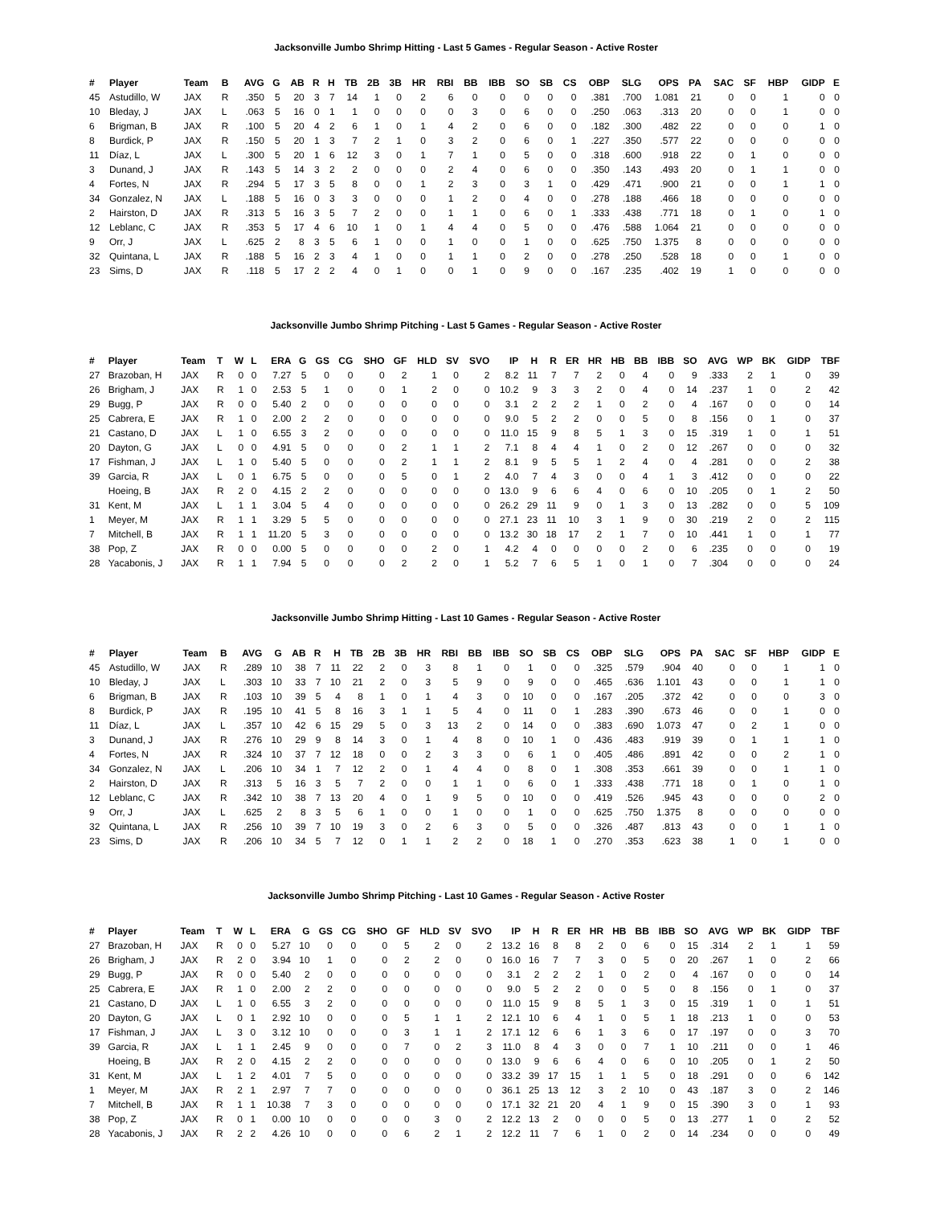Jacksonville Jumbo Shrimp Hitting - Last 5 Games - Regular Season - Active Roster
| # | Player | Team | B | AVG | G | AB | R | H | TB | 2B | 3B | HR | RBI | BB | IBB | SO | SB | CS | OBP | SLG | OPS | PA | SAC | SF | HBP | GIDP | E |
| --- | --- | --- | --- | --- | --- | --- | --- | --- | --- | --- | --- | --- | --- | --- | --- | --- | --- | --- | --- | --- | --- | --- | --- | --- | --- | --- | --- |
| 45 | Astudillo, W | JAX | R | .350 | 5 | 20 | 3 | 7 | 14 | 1 | 0 | 2 | 6 | 0 | 0 | 0 | 0 | 0 | .381 | .700 | 1.081 | 21 | 0 | 0 | 1 | 0 | 0 |
| 10 | Bleday, J | JAX | L | .063 | 5 | 16 | 0 | 1 | 1 | 0 | 0 | 0 | 0 | 3 | 0 | 6 | 0 | 0 | .250 | .063 | .313 | 20 | 0 | 0 | 1 | 0 | 0 |
| 6 | Brigman, B | JAX | R | .100 | 5 | 20 | 4 | 2 | 6 | 1 | 0 | 1 | 4 | 2 | 0 | 6 | 0 | 0 | .182 | .300 | .482 | 22 | 0 | 0 | 0 | 1 | 0 |
| 8 | Burdick, P | JAX | R | .150 | 5 | 20 | 1 | 3 | 7 | 2 | 1 | 0 | 3 | 2 | 0 | 6 | 0 | 1 | .227 | .350 | .577 | 22 | 0 | 0 | 0 | 0 | 0 |
| 11 | Díaz, L | JAX | L | .300 | 5 | 20 | 1 | 6 | 12 | 3 | 0 | 1 | 7 | 1 | 0 | 5 | 0 | 0 | .318 | .600 | .918 | 22 | 0 | 1 | 0 | 0 | 0 |
| 3 | Dunand, J | JAX | R | .143 | 5 | 14 | 3 | 2 | 2 | 0 | 0 | 0 | 2 | 4 | 0 | 6 | 0 | 0 | .350 | .143 | .493 | 20 | 0 | 1 | 1 | 0 | 0 |
| 4 | Fortes, N | JAX | R | .294 | 5 | 17 | 3 | 5 | 8 | 0 | 0 | 1 | 2 | 3 | 0 | 3 | 1 | 0 | .429 | .471 | .900 | 21 | 0 | 0 | 1 | 1 | 0 |
| 34 | Gonzalez, N | JAX | L | .188 | 5 | 16 | 0 | 3 | 3 | 0 | 0 | 0 | 1 | 2 | 0 | 4 | 0 | 0 | .278 | .188 | .466 | 18 | 0 | 0 | 0 | 0 | 0 |
| 2 | Hairston, D | JAX | R | .313 | 5 | 16 | 3 | 5 | 7 | 2 | 0 | 0 | 1 | 1 | 0 | 6 | 0 | 1 | .333 | .438 | .771 | 18 | 0 | 1 | 0 | 1 | 0 |
| 12 | Leblanc, C | JAX | R | .353 | 5 | 17 | 4 | 6 | 10 | 1 | 0 | 1 | 4 | 4 | 0 | 5 | 0 | 0 | .476 | .588 | 1.064 | 21 | 0 | 0 | 0 | 0 | 0 |
| 9 | Orr, J | JAX | L | .625 | 2 | 8 | 3 | 5 | 6 | 1 | 0 | 0 | 1 | 0 | 0 | 1 | 0 | 0 | .625 | .750 | 1.375 | 8 | 0 | 0 | 0 | 0 | 0 |
| 32 | Quintana, L | JAX | R | .188 | 5 | 16 | 2 | 3 | 4 | 1 | 0 | 0 | 1 | 1 | 0 | 2 | 0 | 0 | .278 | .250 | .528 | 18 | 0 | 0 | 1 | 0 | 0 |
| 23 | Sims, D | JAX | R | .118 | 5 | 17 | 2 | 2 | 4 | 0 | 1 | 0 | 0 | 1 | 0 | 9 | 0 | 0 | .167 | .235 | .402 | 19 | 1 | 0 | 0 | 0 | 0 |
Jacksonville Jumbo Shrimp Pitching - Last 5 Games - Regular Season - Active Roster
| # | Player | Team | T | W | L | ERA | G | GS | CG | SHO | GF | HLD | SV | SVO | IP | H | R | ER | HR | HB | BB | IBB | SO | AVG | WP | BK | GIDP | TBF |
| --- | --- | --- | --- | --- | --- | --- | --- | --- | --- | --- | --- | --- | --- | --- | --- | --- | --- | --- | --- | --- | --- | --- | --- | --- | --- | --- | --- | --- |
| 27 | Brazoban, H | JAX | R | 0 | 0 | 7.27 | 5 | 0 | 0 | 0 | 2 | 1 | 0 | 2 | 8.2 | 11 | 7 | 7 | 2 | 0 | 4 | 0 | 9 | .333 | 2 | 1 | 0 | 39 |
| 26 | Brigham, J | JAX | R | 1 | 0 | 2.53 | 5 | 1 | 0 | 0 | 1 | 2 | 0 | 0 | 10.2 | 9 | 3 | 3 | 2 | 0 | 4 | 0 | 14 | .237 | 1 | 0 | 2 | 42 |
| 29 | Bugg, P | JAX | R | 0 | 0 | 5.40 | 2 | 0 | 0 | 0 | 0 | 0 | 0 | 0 | 3.1 | 2 | 2 | 2 | 1 | 0 | 2 | 0 | 4 | .167 | 0 | 0 | 0 | 14 |
| 25 | Cabrera, E | JAX | R | 1 | 0 | 2.00 | 2 | 2 | 0 | 0 | 0 | 0 | 0 | 0 | 9.0 | 5 | 2 | 2 | 0 | 0 | 5 | 0 | 8 | .156 | 0 | 1 | 0 | 37 |
| 21 | Castano, D | JAX | L | 1 | 0 | 6.55 | 3 | 2 | 0 | 0 | 0 | 0 | 0 | 0 | 11.0 | 15 | 9 | 8 | 5 | 1 | 3 | 0 | 15 | .319 | 1 | 0 | 1 | 51 |
| 20 | Dayton, G | JAX | L | 0 | 0 | 4.91 | 5 | 0 | 0 | 0 | 2 | 1 | 1 | 2 | 7.1 | 8 | 4 | 4 | 1 | 0 | 2 | 0 | 12 | .267 | 0 | 0 | 0 | 32 |
| 17 | Fishman, J | JAX | L | 1 | 0 | 5.40 | 5 | 0 | 0 | 0 | 2 | 1 | 1 | 2 | 8.1 | 9 | 5 | 5 | 1 | 2 | 4 | 0 | 4 | .281 | 0 | 0 | 2 | 38 |
| 39 | Garcia, R | JAX | L | 0 | 1 | 6.75 | 5 | 0 | 0 | 0 | 5 | 0 | 1 | 2 | 4.0 | 7 | 4 | 3 | 0 | 0 | 4 | 1 | 3 | .412 | 0 | 0 | 0 | 22 |
| | Hoeing, B | JAX | R | 2 | 0 | 4.15 | 2 | 2 | 0 | 0 | 0 | 0 | 0 | 0 | 13.0 | 9 | 6 | 6 | 4 | 0 | 6 | 0 | 10 | .205 | 0 | 1 | 2 | 50 |
| 31 | Kent, M | JAX | L | 1 | 1 | 3.04 | 5 | 4 | 0 | 0 | 0 | 0 | 0 | 0 | 26.2 | 29 | 11 | 9 | 0 | 1 | 3 | 0 | 13 | .282 | 0 | 0 | 5 | 109 |
| 1 | Meyer, M | JAX | R | 1 | 1 | 3.29 | 5 | 5 | 0 | 0 | 0 | 0 | 0 | 0 | 27.1 | 23 | 11 | 10 | 3 | 1 | 9 | 0 | 30 | .219 | 2 | 0 | 2 | 115 |
| 7 | Mitchell, B | JAX | R | 1 | 1 | 11.20 | 5 | 3 | 0 | 0 | 0 | 0 | 0 | 0 | 13.2 | 30 | 18 | 17 | 2 | 1 | 7 | 0 | 10 | .441 | 1 | 0 | 1 | 77 |
| 38 | Pop, Z | JAX | R | 0 | 0 | 0.00 | 5 | 0 | 0 | 0 | 0 | 2 | 0 | 1 | 4.2 | 4 | 0 | 0 | 0 | 0 | 2 | 0 | 6 | .235 | 0 | 0 | 0 | 19 |
| 28 | Yacabonis, J | JAX | R | 1 | 1 | 7.94 | 5 | 0 | 0 | 0 | 2 | 2 | 0 | 1 | 5.2 | 7 | 6 | 5 | 1 | 0 | 1 | 0 | 7 | .304 | 0 | 0 | 0 | 24 |
Jacksonville Jumbo Shrimp Hitting - Last 10 Games - Regular Season - Active Roster
| # | Player | Team | B | AVG | G | AB | R | H | TB | 2B | 3B | HR | RBI | BB | IBB | SO | SB | CS | OBP | SLG | OPS | PA | SAC | SF | HBP | GIDP | E |
| --- | --- | --- | --- | --- | --- | --- | --- | --- | --- | --- | --- | --- | --- | --- | --- | --- | --- | --- | --- | --- | --- | --- | --- | --- | --- | --- | --- |
| 45 | Astudillo, W | JAX | R | .289 | 10 | 38 | 7 | 11 | 22 | 2 | 0 | 3 | 8 | 1 | 0 | 1 | 0 | 0 | .325 | .579 | .904 | 40 | 0 | 0 | 1 | 1 | 0 |
| 10 | Bleday, J | JAX | L | .303 | 10 | 33 | 7 | 10 | 21 | 2 | 0 | 3 | 5 | 9 | 0 | 9 | 0 | 0 | .465 | .636 | 1.101 | 43 | 0 | 0 | 1 | 1 | 0 |
| 6 | Brigman, B | JAX | R | .103 | 10 | 39 | 5 | 4 | 8 | 1 | 0 | 1 | 4 | 3 | 0 | 10 | 0 | 0 | .167 | .205 | .372 | 42 | 0 | 0 | 0 | 3 | 0 |
| 8 | Burdick, P | JAX | R | .195 | 10 | 41 | 5 | 8 | 16 | 3 | 1 | 1 | 5 | 4 | 0 | 11 | 0 | 1 | .283 | .390 | .673 | 46 | 0 | 0 | 1 | 0 | 0 |
| 11 | Díaz, L | JAX | L | .357 | 10 | 42 | 6 | 15 | 29 | 5 | 0 | 3 | 13 | 2 | 0 | 14 | 0 | 0 | .383 | .690 | 1.073 | 47 | 0 | 2 | 1 | 0 | 0 |
| 3 | Dunand, J | JAX | R | .276 | 10 | 29 | 9 | 8 | 14 | 3 | 0 | 1 | 4 | 8 | 0 | 10 | 1 | 0 | .436 | .483 | .919 | 39 | 0 | 1 | 1 | 1 | 0 |
| 4 | Fortes, N | JAX | R | .324 | 10 | 37 | 7 | 12 | 18 | 0 | 0 | 2 | 3 | 3 | 0 | 6 | 1 | 0 | .405 | .486 | .891 | 42 | 0 | 0 | 2 | 1 | 0 |
| 34 | Gonzalez, N | JAX | L | .206 | 10 | 34 | 1 | 7 | 12 | 2 | 0 | 1 | 4 | 4 | 0 | 8 | 0 | 1 | .308 | .353 | .661 | 39 | 0 | 0 | 1 | 1 | 0 |
| 2 | Hairston, D | JAX | R | .313 | 5 | 16 | 3 | 5 | 7 | 2 | 0 | 0 | 1 | 1 | 0 | 6 | 0 | 1 | .333 | .438 | .771 | 18 | 0 | 1 | 0 | 1 | 0 |
| 12 | Leblanc, C | JAX | R | .342 | 10 | 38 | 7 | 13 | 20 | 4 | 0 | 1 | 9 | 5 | 0 | 10 | 0 | 0 | .419 | .526 | .945 | 43 | 0 | 0 | 0 | 2 | 0 |
| 9 | Orr, J | JAX | L | .625 | 2 | 8 | 3 | 5 | 6 | 1 | 0 | 0 | 1 | 0 | 0 | 1 | 0 | 0 | .625 | .750 | 1.375 | 8 | 0 | 0 | 0 | 0 | 0 |
| 32 | Quintana, L | JAX | R | .256 | 10 | 39 | 7 | 10 | 19 | 3 | 0 | 2 | 6 | 3 | 0 | 5 | 0 | 0 | .326 | .487 | .813 | 43 | 0 | 0 | 1 | 1 | 0 |
| 23 | Sims, D | JAX | R | .206 | 10 | 34 | 5 | 7 | 12 | 0 | 1 | 1 | 2 | 2 | 0 | 18 | 1 | 0 | .270 | .353 | .623 | 38 | 1 | 0 | 1 | 0 | 0 |
Jacksonville Jumbo Shrimp Pitching - Last 10 Games - Regular Season - Active Roster
| # | Player | Team | T | W | L | ERA | G | GS | CG | SHO | GF | HLD | SV | SVO | IP | H | R | ER | HR | HB | BB | IBB | SO | AVG | WP | BK | GIDP | TBF |
| --- | --- | --- | --- | --- | --- | --- | --- | --- | --- | --- | --- | --- | --- | --- | --- | --- | --- | --- | --- | --- | --- | --- | --- | --- | --- | --- | --- | --- |
| 27 | Brazoban, H | JAX | R | 0 | 0 | 5.27 | 10 | 0 | 0 | 0 | 5 | 2 | 0 | 2 | 13.2 | 16 | 8 | 8 | 2 | 0 | 6 | 0 | 15 | .314 | 2 | 1 | 1 | 59 |
| 26 | Brigham, J | JAX | R | 2 | 0 | 3.94 | 10 | 1 | 0 | 0 | 2 | 2 | 0 | 0 | 16.0 | 16 | 7 | 7 | 3 | 0 | 5 | 0 | 20 | .267 | 1 | 0 | 2 | 66 |
| 29 | Bugg, P | JAX | R | 0 | 0 | 5.40 | 2 | 0 | 0 | 0 | 0 | 0 | 0 | 0 | 3.1 | 2 | 2 | 2 | 1 | 0 | 2 | 0 | 4 | .167 | 0 | 0 | 0 | 14 |
| 25 | Cabrera, E | JAX | R | 1 | 0 | 2.00 | 2 | 2 | 0 | 0 | 0 | 0 | 0 | 0 | 9.0 | 5 | 2 | 2 | 0 | 0 | 5 | 0 | 8 | .156 | 0 | 1 | 0 | 37 |
| 21 | Castano, D | JAX | L | 1 | 0 | 6.55 | 3 | 2 | 0 | 0 | 0 | 0 | 0 | 0 | 11.0 | 15 | 9 | 8 | 5 | 1 | 3 | 0 | 15 | .319 | 1 | 0 | 1 | 51 |
| 20 | Dayton, G | JAX | L | 0 | 1 | 2.92 | 10 | 0 | 0 | 0 | 5 | 1 | 1 | 2 | 12.1 | 10 | 6 | 4 | 1 | 0 | 5 | 1 | 18 | .213 | 1 | 0 | 0 | 53 |
| 17 | Fishman, J | JAX | L | 3 | 0 | 3.12 | 10 | 0 | 0 | 0 | 3 | 1 | 1 | 2 | 17.1 | 12 | 6 | 6 | 1 | 3 | 6 | 0 | 17 | .197 | 0 | 0 | 3 | 70 |
| 39 | Garcia, R | JAX | L | 1 | 1 | 2.45 | 9 | 0 | 0 | 0 | 7 | 0 | 2 | 3 | 11.0 | 8 | 4 | 3 | 0 | 0 | 7 | 1 | 10 | .211 | 0 | 0 | 1 | 46 |
| | Hoeing, B | JAX | R | 2 | 0 | 4.15 | 2 | 2 | 0 | 0 | 0 | 0 | 0 | 0 | 13.0 | 9 | 6 | 6 | 4 | 0 | 6 | 0 | 10 | .205 | 0 | 1 | 2 | 50 |
| 31 | Kent, M | JAX | L | 1 | 2 | 4.01 | 7 | 5 | 0 | 0 | 0 | 0 | 0 | 0 | 33.2 | 39 | 17 | 15 | 1 | 1 | 5 | 0 | 18 | .291 | 0 | 0 | 6 | 142 |
| 1 | Meyer, M | JAX | R | 2 | 1 | 2.97 | 7 | 7 | 0 | 0 | 0 | 0 | 0 | 0 | 36.1 | 25 | 13 | 12 | 3 | 2 | 10 | 0 | 43 | .187 | 3 | 0 | 2 | 146 |
| 7 | Mitchell, B | JAX | R | 1 | 1 | 10.38 | 7 | 3 | 0 | 0 | 0 | 0 | 0 | 0 | 17.1 | 32 | 21 | 20 | 4 | 1 | 9 | 0 | 15 | .390 | 3 | 0 | 1 | 93 |
| 38 | Pop, Z | JAX | R | 0 | 1 | 0.00 | 10 | 0 | 0 | 0 | 0 | 3 | 0 | 2 | 12.2 | 13 | 2 | 0 | 0 | 0 | 5 | 0 | 13 | .277 | 1 | 0 | 2 | 52 |
| 28 | Yacabonis, J | JAX | R | 2 | 2 | 4.26 | 10 | 0 | 0 | 0 | 6 | 2 | 1 | 2 | 12.2 | 11 | 7 | 6 | 1 | 0 | 2 | 0 | 14 | .234 | 0 | 0 | 0 | 49 |